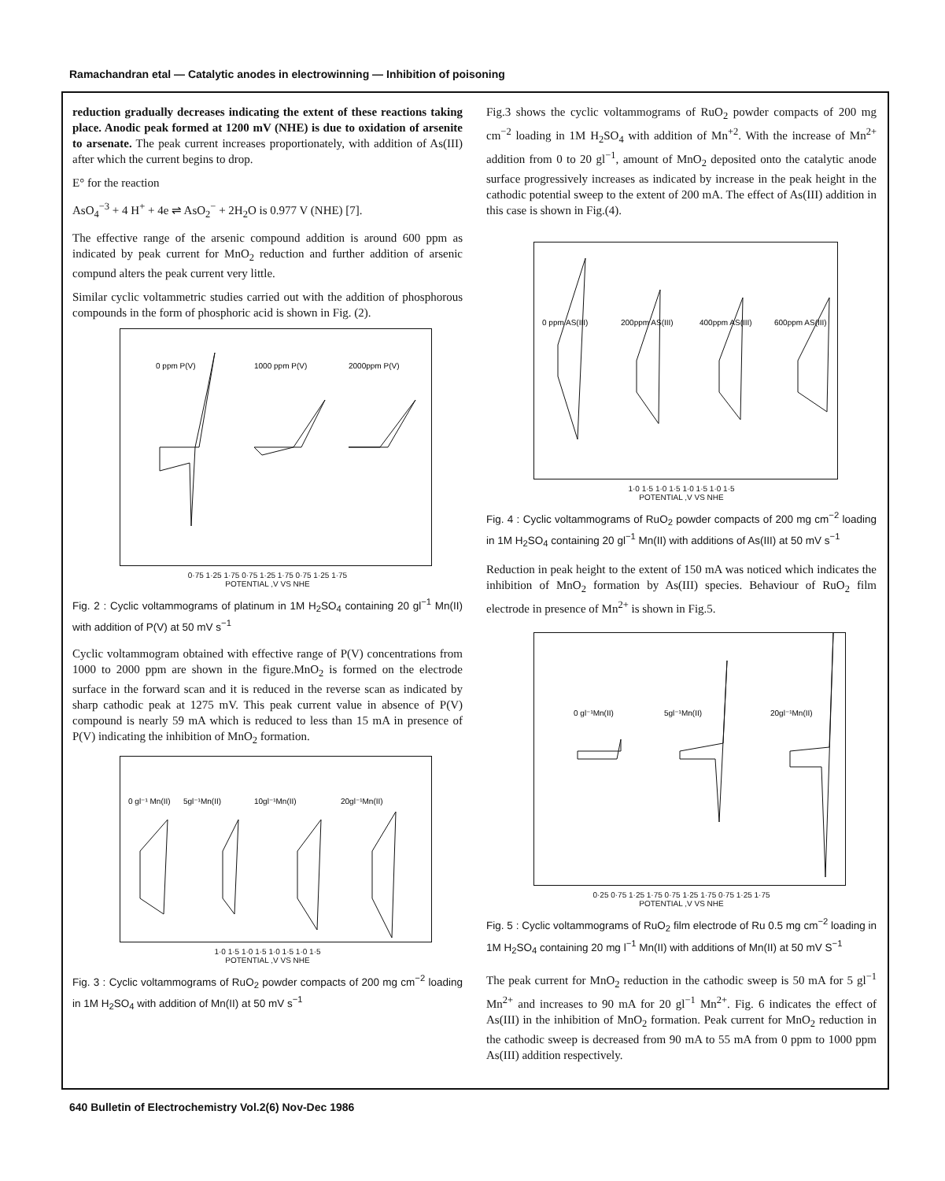Ramachandran etal — Catalytic anodes in electrowinning — Inhibition of poisoning
reduction gradually decreases indicating the extent of these reactions taking place. Anodic peak formed at 1200 mV (NHE) is due to oxidation of arsenite to arsenate. The peak current increases proportionately, with addition of As(III) after which the current begins to drop.
E° for the reaction
AsO<sub>4</sub><sup>−3</sup> + 4 H<sup>+</sup> + 4e ⇌ AsO<sub>2</sub><sup>−</sup> + 2H<sub>2</sub>O is 0.977 V (NHE) [7].
The effective range of the arsenic compound addition is around 600 ppm as indicated by peak current for MnO<sub>2</sub> reduction and further addition of arsenic compund alters the peak current very little.
Similar cyclic voltammetric studies carried out with the addition of phosphorous compounds in the form of phosphoric acid is shown in Fig. (2).
0 ppm P(V)
1000 ppm P(V)
2000ppm P(V)
0·75 1·25 1·75 0·75 1·25 1·75 0·75 1·25 1·75
POTENTIAL ,V VS NHE
Fig. 2 : Cyclic voltammograms of platinum in 1M H<sub>2</sub>SO<sub>4</sub> containing 20 gl<sup>−1</sup> Mn(II) with addition of P(V) at 50 mV s<sup>−1</sup>
Cyclic voltammogram obtained with effective range of P(V) concentrations from 1000 to 2000 ppm are shown in the figure.MnO<sub>2</sub> is formed on the electrode surface in the forward scan and it is reduced in the reverse scan as indicated by sharp cathodic peak at 1275 mV. This peak current value in absence of P(V) compound is nearly 59 mA which is reduced to less than 15 mA in presence of P(V) indicating the inhibition of MnO<sub>2</sub> formation.
0 gl⁻¹ Mn(II)
5gl⁻¹Mn(II)
10gl⁻¹Mn(II)
20gl⁻¹Mn(II)
1·0 1·5 1·0 1·5 1·0 1·5 1·0 1·5
POTENTIAL ,V VS NHE
Fig. 3 : Cyclic voltammograms of RuO<sub>2</sub> powder compacts of 200 mg cm<sup>−2</sup> loading in 1M H<sub>2</sub>SO<sub>4</sub> with addition of Mn(II) at 50 mV s<sup>−1</sup>
Fig.3 shows the cyclic voltammograms of RuO<sub>2</sub> powder compacts of 200 mg cm<sup>−2</sup> loading in 1M H<sub>2</sub>SO<sub>4</sub> with addition of Mn<sup>+2</sup>. With the increase of Mn<sup>2+</sup> addition from 0 to 20 gl<sup>−1</sup>, amount of MnO<sub>2</sub> deposited onto the catalytic anode surface progressively increases as indicated by increase in the peak height in the cathodic potential sweep to the extent of 200 mA. The effect of As(III) addition in this case is shown in Fig.(4).
0 ppm AS(III)
200ppm AS(III)
400ppm AS(III)
600ppm AS(III)
1·0 1·5 1·0 1·5 1·0 1·5 1·0 1·5
POTENTIAL ,V VS NHE
Fig. 4 : Cyclic voltammograms of RuO<sub>2</sub> powder compacts of 200 mg cm<sup>−2</sup> loading in 1M H<sub>2</sub>SO<sub>4</sub> containing 20 gl<sup>−1</sup> Mn(II) with additions of As(III) at 50 mV s<sup>−1</sup>
Reduction in peak height to the extent of 150 mA was noticed which indicates the inhibition of MnO<sub>2</sub> formation by As(III) species. Behaviour of RuO<sub>2</sub> film electrode in presence of Mn<sup>2+</sup> is shown in Fig.5.
0 gl⁻¹Mn(II)
5gl⁻¹Mn(II)
20gl⁻¹Mn(II)
0·25 0·75 1·25 1·75 0·75 1·25 1·75 0·75 1·25 1·75
POTENTIAL ,V VS NHE
Fig. 5 : Cyclic voltammograms of RuO<sub>2</sub> film electrode of Ru 0.5 mg cm<sup>−2</sup> loading in 1M H<sub>2</sub>SO<sub>4</sub> containing 20 mg l<sup>−1</sup> Mn(II) with additions of Mn(II) at 50 mV S<sup>−1</sup>
The peak current for MnO<sub>2</sub> reduction in the cathodic sweep is 50 mA for 5 gl<sup>−1</sup> Mn<sup>2+</sup> and increases to 90 mA for 20 gl<sup>−1</sup> Mn<sup>2+</sup>. Fig. 6 indicates the effect of As(III) in the inhibition of MnO<sub>2</sub> formation. Peak current for MnO<sub>2</sub> reduction in the cathodic sweep is decreased from 90 mA to 55 mA from 0 ppm to 1000 ppm As(III) addition respectively.
640 Bulletin of Electrochemistry Vol.2(6) Nov-Dec 1986